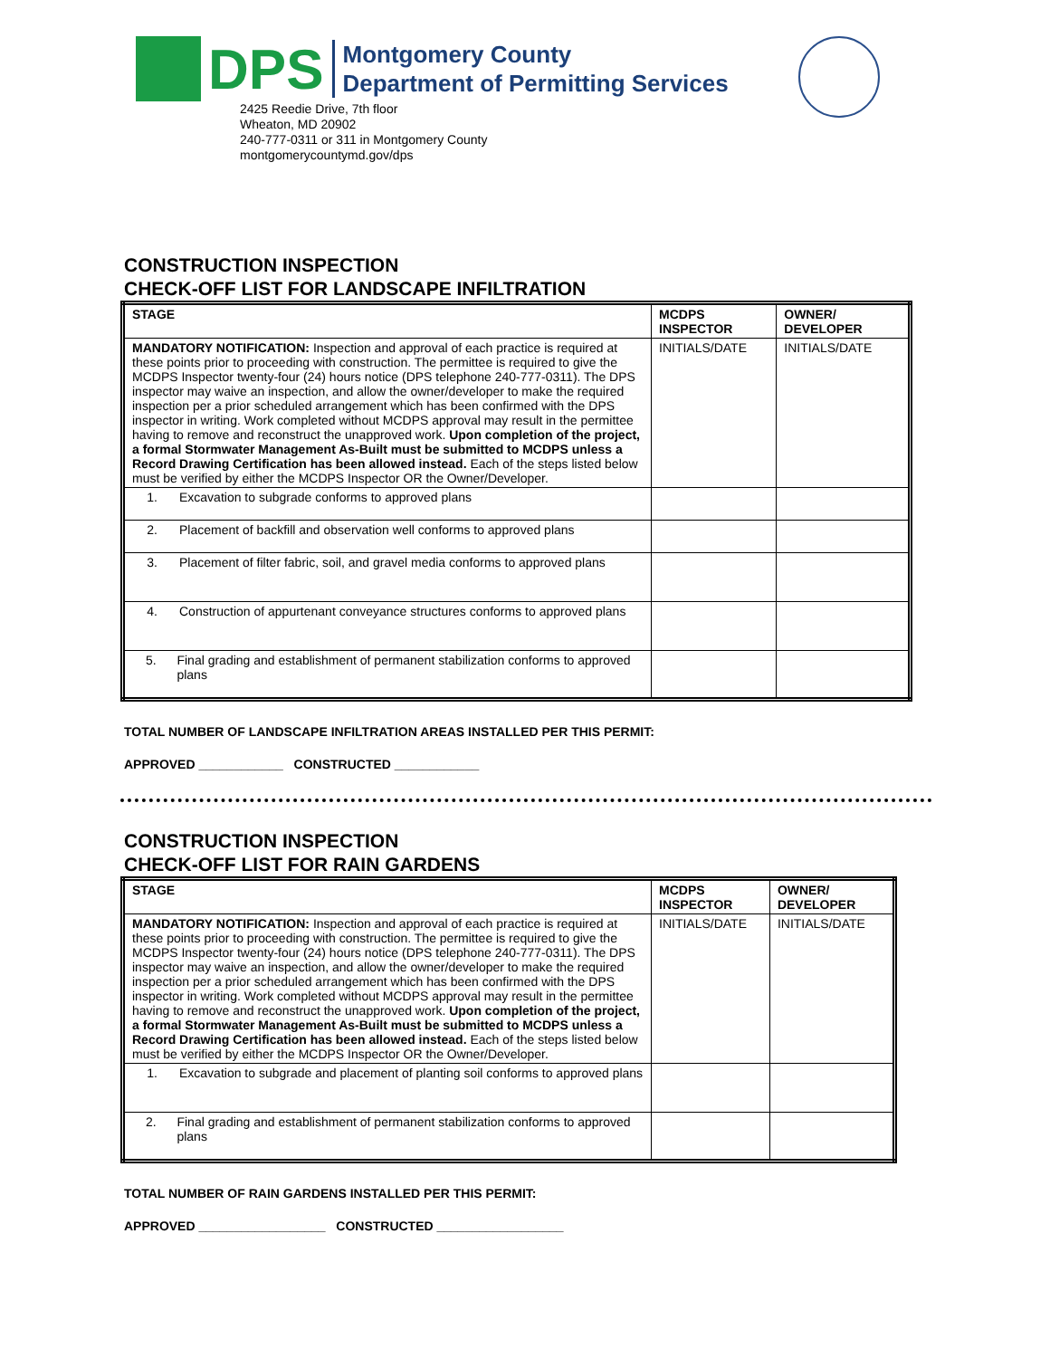DPS
Montgomery County
Department of Permitting Services
2425 Reedie Drive, 7th floor
Wheaton, MD 20902
240-777-0311 or 311 in Montgomery County
montgomerycountymd.gov/dps
CONSTRUCTION INSPECTION
CHECK-OFF LIST FOR LANDSCAPE INFILTRATION
| STAGE | MCDPS INSPECTOR | OWNER/ DEVELOPER |
| MANDATORY NOTIFICATION: Inspection and approval of each practice is required at these points prior to proceeding with construction. The permittee is required to give the MCDPS Inspector twenty-four (24) hours notice (DPS telephone 240-777-0311). The DPS inspector may waive an inspection, and allow the owner/developer to make the required inspection per a prior scheduled arrangement which has been confirmed with the DPS inspector in writing. Work completed without MCDPS approval may result in the permittee having to remove and reconstruct the unapproved work. Upon completion of the project, a formal Stormwater Management As-Built must be submitted to MCDPS unless a Record Drawing Certification has been allowed instead. Each of the steps listed below must be verified by either the MCDPS Inspector OR the Owner/Developer. | INITIALS/DATE | INITIALS/DATE |
| 1. Excavation to subgrade conforms to approved plans | | |
| 2. Placement of backfill and observation well conforms to approved plans | | |
| 3. Placement of filter fabric, soil, and gravel media conforms to approved plans | | |
| 4. Construction of appurtenant conveyance structures conforms to approved plans | | |
| 5. Final grading and establishment of permanent stabilization conforms to approved plans | | |
TOTAL NUMBER OF LANDSCAPE INFILTRATION AREAS INSTALLED PER THIS PERMIT:
APPROVED ____________ CONSTRUCTED ____________
CONSTRUCTION INSPECTION
CHECK-OFF LIST FOR RAIN GARDENS
| STAGE | MCDPS INSPECTOR | OWNER/ DEVELOPER |
| MANDATORY NOTIFICATION: Inspection and approval of each practice is required at these points prior to proceeding with construction. The permittee is required to give the MCDPS Inspector twenty-four (24) hours notice (DPS telephone 240-777-0311). The DPS inspector may waive an inspection, and allow the owner/developer to make the required inspection per a prior scheduled arrangement which has been confirmed with the DPS inspector in writing. Work completed without MCDPS approval may result in the permittee having to remove and reconstruct the unapproved work. Upon completion of the project, a formal Stormwater Management As-Built must be submitted to MCDPS unless a Record Drawing Certification has been allowed instead. Each of the steps listed below must be verified by either the MCDPS Inspector OR the Owner/Developer. | INITIALS/DATE | INITIALS/DATE |
| 1. Excavation to subgrade and placement of planting soil conforms to approved plans | | |
| 2. Final grading and establishment of permanent stabilization conforms to approved plans | | |
TOTAL NUMBER OF RAIN GARDENS INSTALLED PER THIS PERMIT:
APPROVED __________________ CONSTRUCTED __________________